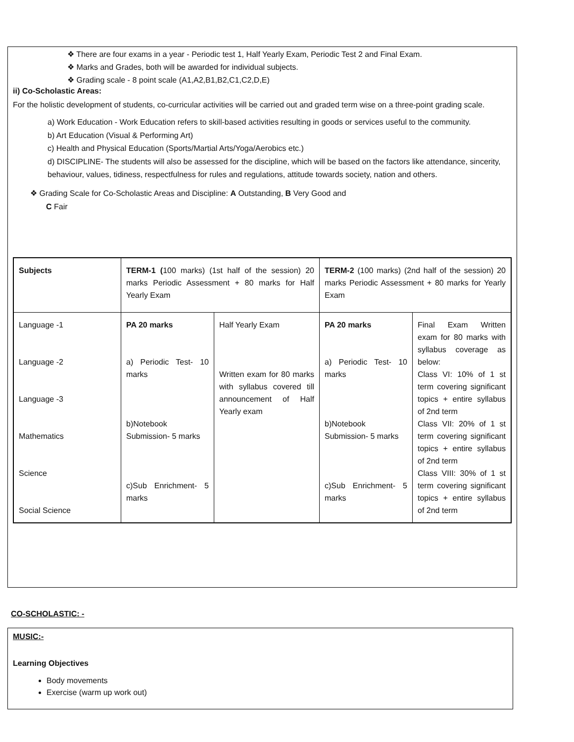❖ There are four exams in a year - Periodic test 1, Half Yearly Exam, Periodic Test 2 and Final Exam.
❖ Marks and Grades, both will be awarded for individual subjects.
❖ Grading scale - 8 point scale (A1,A2,B1,B2,C1,C2,D,E)
ii) Co-Scholastic Areas:
For the holistic development of students, co-curricular activities will be carried out and graded term wise on a three-point grading scale.
a) Work Education - Work Education refers to skill-based activities resulting in goods or services useful to the community.
b) Art Education (Visual & Performing Art)
c) Health and Physical Education (Sports/Martial Arts/Yoga/Aerobics etc.)
d) DISCIPLINE- The students will also be assessed for the discipline, which will be based on the factors like attendance, sincerity, behaviour, values, tidiness, respectfulness for rules and regulations, attitude towards society, nation and others.
❖ Grading Scale for Co-Scholastic Areas and Discipline: A Outstanding, B Very Good and
C Fair
| Subjects | TERM-1 ( 100 marks) (1st half of the session) 20 marks Periodic Assessment + 80 marks for Half Yearly Exam | | TERM-2 (100 marks) (2nd half of the session) 20 marks Periodic Assessment + 80 marks for Yearly Exam | |
| Language -1 Language -2 Language -3 Mathematics Science Social Science | PA 20 marks a) Periodic Test- 10 marks b)Notebook Submission- 5 marks c)Sub Enrichment- 5 marks | Half Yearly Exam Written exam for 80 marks with syllabus covered till announcement of Half Yearly exam | PA 20 marks a) Periodic Test- 10 marks b)Notebook Submission- 5 marks c)Sub Enrichment- 5 marks | Final Exam Written exam for 80 marks with syllabus coverage as below: Class VI: 10% of 1 st term covering significant topics + entire syllabus of 2nd term Class VII: 20% of 1 st term covering significant topics + entire syllabus of 2nd term Class VIII: 30% of 1 st term covering significant topics + entire syllabus of 2nd term |
CO-SCHOLASTIC: -
MUSIC:-
Learning Objectives
Body movements
Exercise (warm up work out)